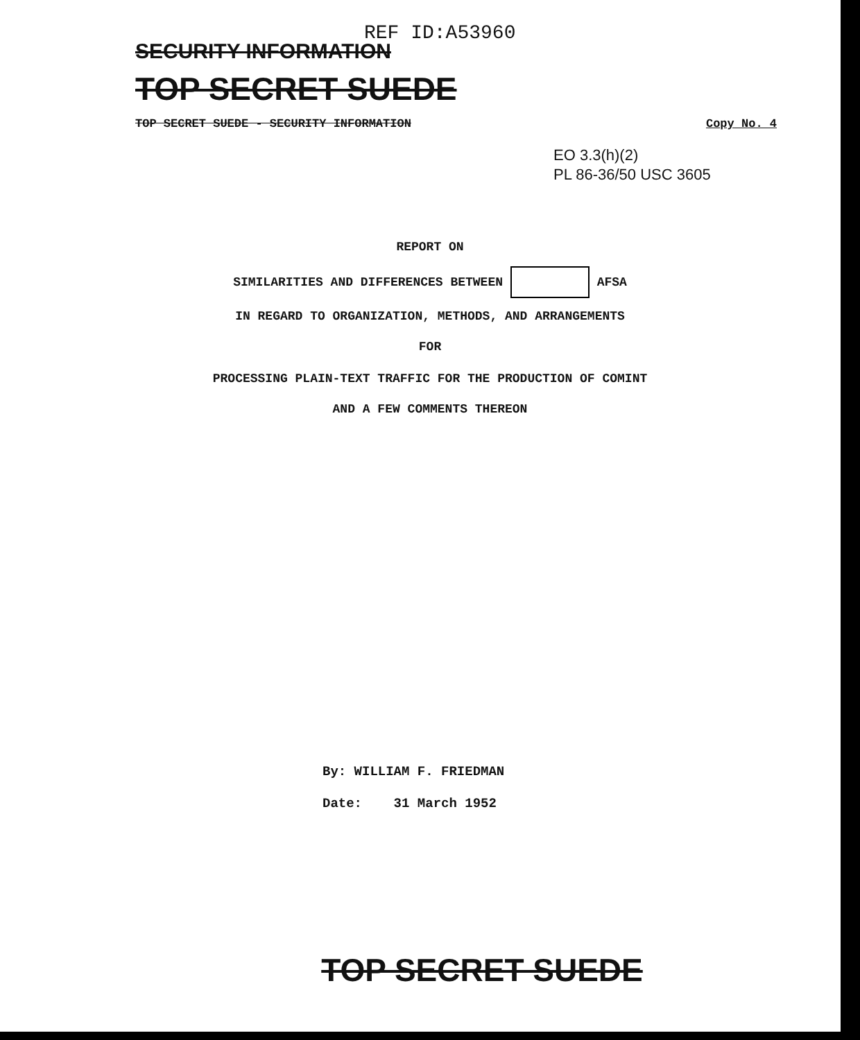REF ID:A53960
SECURITY INFORMATION
TOP SECRET SUEDE
TOP SECRET SUEDE - SECURITY INFORMATION Copy No. 4
EO 3.3(h)(2)
PL 86-36/50 USC 3605
REPORT ON
SIMILARITIES AND DIFFERENCES BETWEEN AFSA
IN REGARD TO ORGANIZATION, METHODS, AND ARRANGEMENTS
FOR
PROCESSING PLAIN-TEXT TRAFFIC FOR THE PRODUCTION OF COMINT
AND A FEW COMMENTS THEREON
By: WILLIAM F. FRIEDMAN
Date: 31 March 1952
TOP SECRET SUEDE